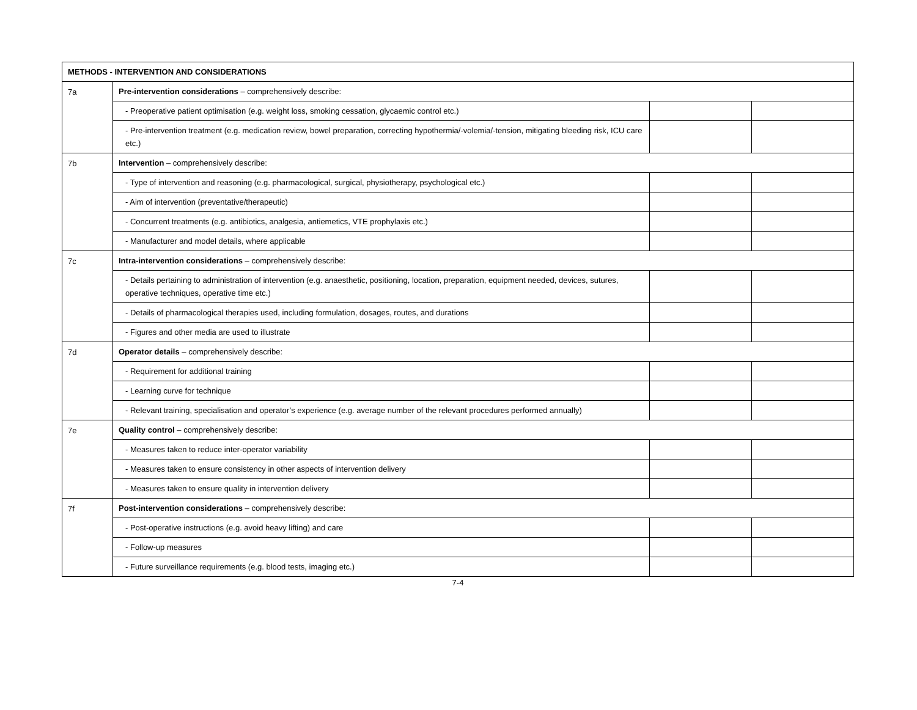| METHODS - INTERVENTION AND CONSIDERATIONS | | | |
| 7a | Pre-intervention considerations – comprehensively describe: | | |
| | - Preoperative patient optimisation (e.g. weight loss, smoking cessation, glycaemic control etc.) | | |
| | - Pre-intervention treatment (e.g. medication review, bowel preparation, correcting hypothermia/-volemia/-tension, mitigating bleeding risk, ICU care etc.) | | |
| 7b | Intervention – comprehensively describe: | | |
| | - Type of intervention and reasoning (e.g. pharmacological, surgical, physiotherapy, psychological etc.) | | |
| | - Aim of intervention (preventative/therapeutic) | | |
| | - Concurrent treatments (e.g. antibiotics, analgesia, antiemetics, VTE prophylaxis etc.) | | |
| | - Manufacturer and model details, where applicable | | |
| 7c | Intra-intervention considerations – comprehensively describe: | | |
| | - Details pertaining to administration of intervention (e.g. anaesthetic, positioning, location, preparation, equipment needed, devices, sutures, operative techniques, operative time etc.) | | |
| | - Details of pharmacological therapies used, including formulation, dosages, routes, and durations | | |
| | - Figures and other media are used to illustrate | | |
| 7d | Operator details – comprehensively describe: | | |
| | - Requirement for additional training | | |
| | - Learning curve for technique | | |
| | - Relevant training, specialisation and operator’s experience (e.g. average number of the relevant procedures performed annually) | | |
| 7e | Quality control – comprehensively describe: | | |
| | - Measures taken to reduce inter-operator variability | | |
| | - Measures taken to ensure consistency in other aspects of intervention delivery | | |
| | - Measures taken to ensure quality in intervention delivery | | |
| 7f | Post-intervention considerations – comprehensively describe: | | |
| | - Post-operative instructions (e.g. avoid heavy lifting) and care | | |
| | - Follow-up measures | | |
| | - Future surveillance requirements (e.g. blood tests, imaging etc.) | | |
7-4